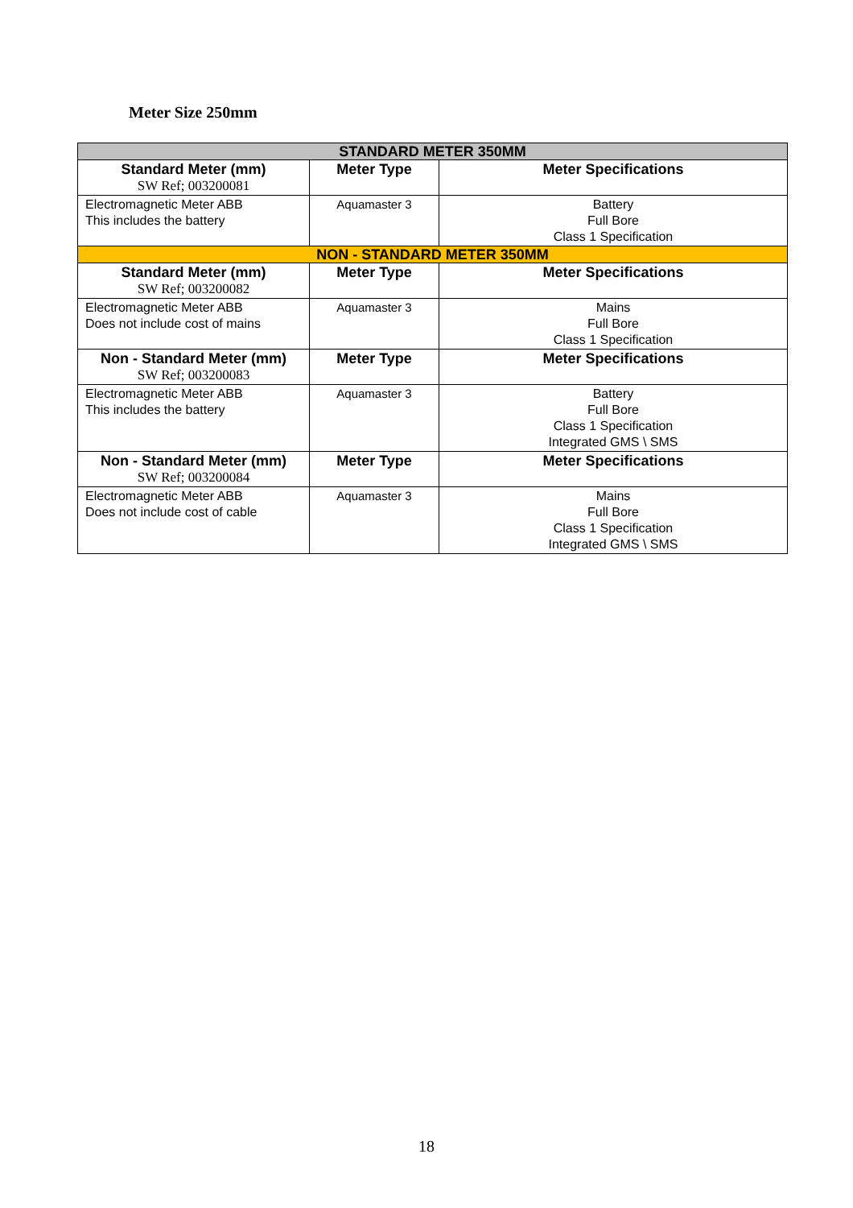Meter Size 250mm
| STANDARD METER 350MM | | |
| Standard Meter (mm) SW Ref; 003200081 | Meter Type | Meter Specifications |
| Electromagnetic Meter ABB This includes the battery | Aquamaster 3 | Battery Full Bore Class 1 Specification |
| NON - STANDARD METER 350MM | | |
| Standard Meter (mm) SW Ref; 003200082 | Meter Type | Meter Specifications |
| Electromagnetic Meter ABB Does not include cost of mains | Aquamaster 3 | Mains Full Bore Class 1 Specification |
| Non - Standard Meter (mm) SW Ref; 003200083 | Meter Type | Meter Specifications |
| Electromagnetic Meter ABB This includes the battery | Aquamaster 3 | Battery Full Bore Class 1 Specification Integrated GMS \ SMS |
| Non - Standard Meter (mm) SW Ref; 003200084 | Meter Type | Meter Specifications |
| Electromagnetic Meter ABB Does not include cost of cable | Aquamaster 3 | Mains Full Bore Class 1 Specification Integrated GMS \ SMS |
18